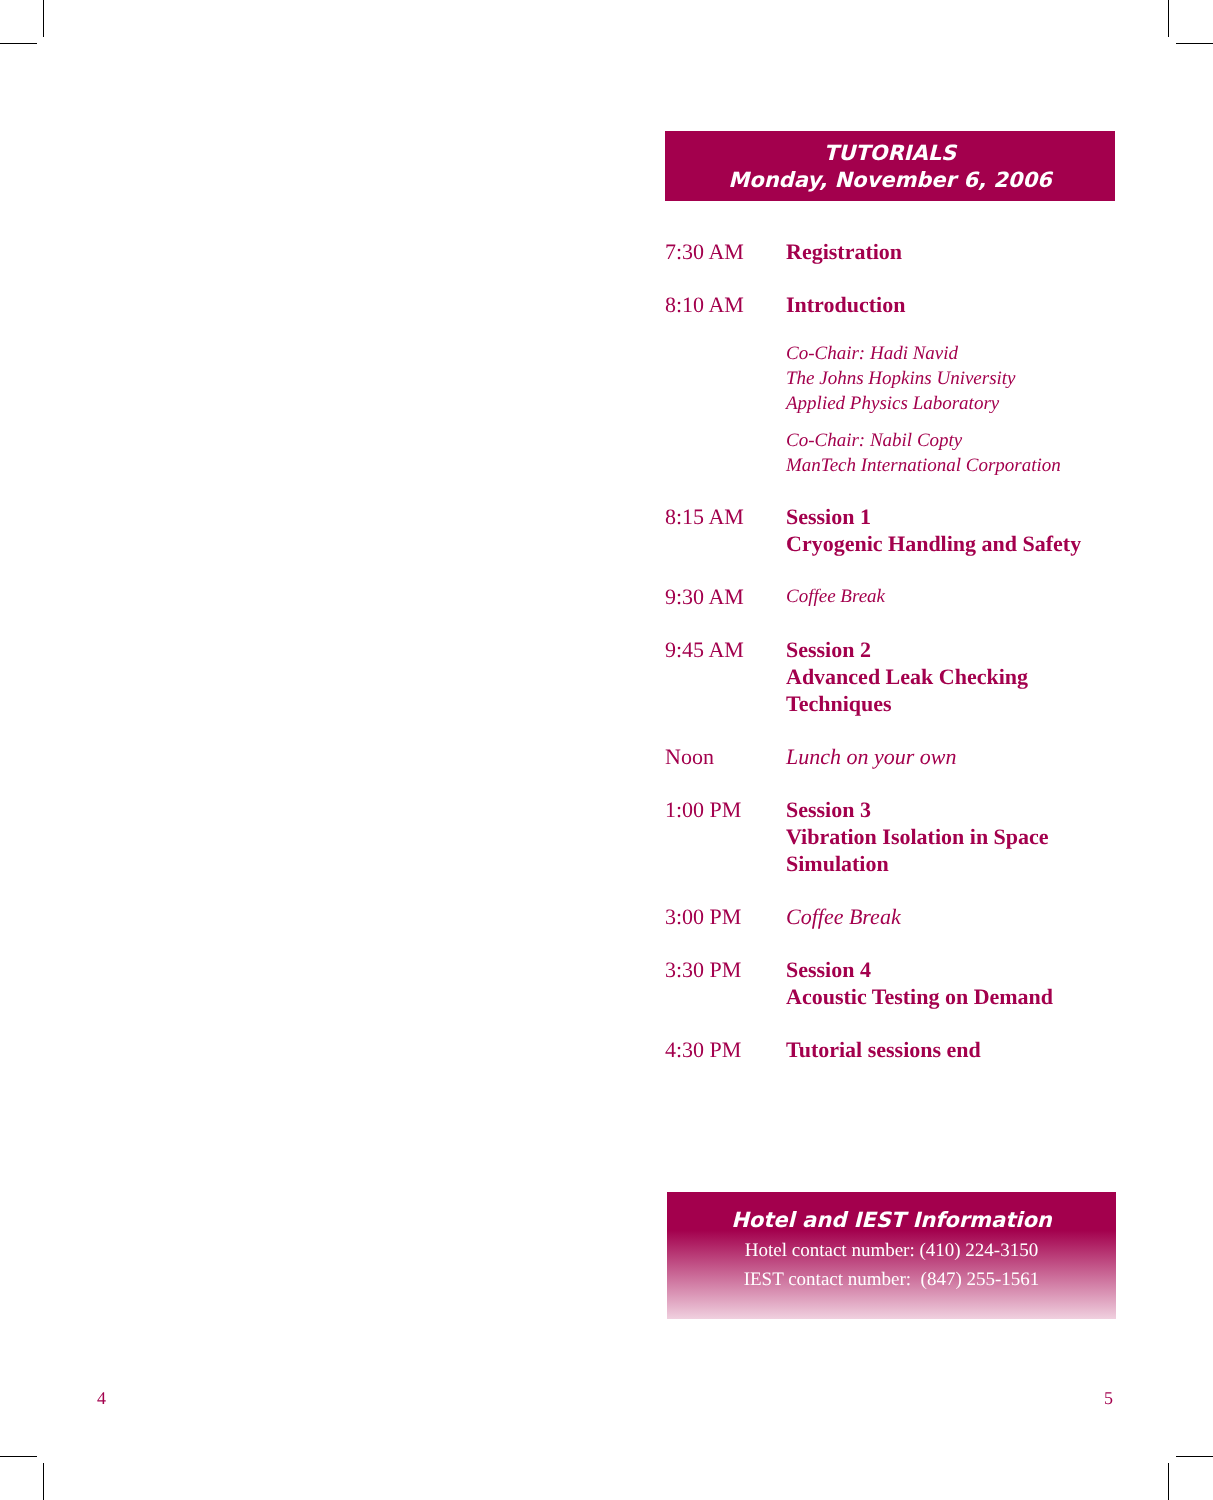TUTORIALS
Monday, November 6, 2006
7:30 AM Registration
8:10 AM Introduction
Co-Chair: Hadi Navid
The Johns Hopkins University
Applied Physics Laboratory
Co-Chair: Nabil Copty
ManTech International Corporation
8:15 AM Session 1
Cryogenic Handling and Safety
9:30 AM
Coffee Break
9:45 AM Session 2
Advanced Leak Checking
Techniques
Noon Lunch on your own
1:00 PM Session 3
Vibration Isolation in Space
Simulation
3:00 PM Coffee Break
3:30 PM Session 4
Acoustic Testing on Demand
4:30 PM Tutorial sessions end
Hotel and IEST Information
Hotel contact number: (410) 224-3150
IEST contact number: (847) 255-1561
4 5